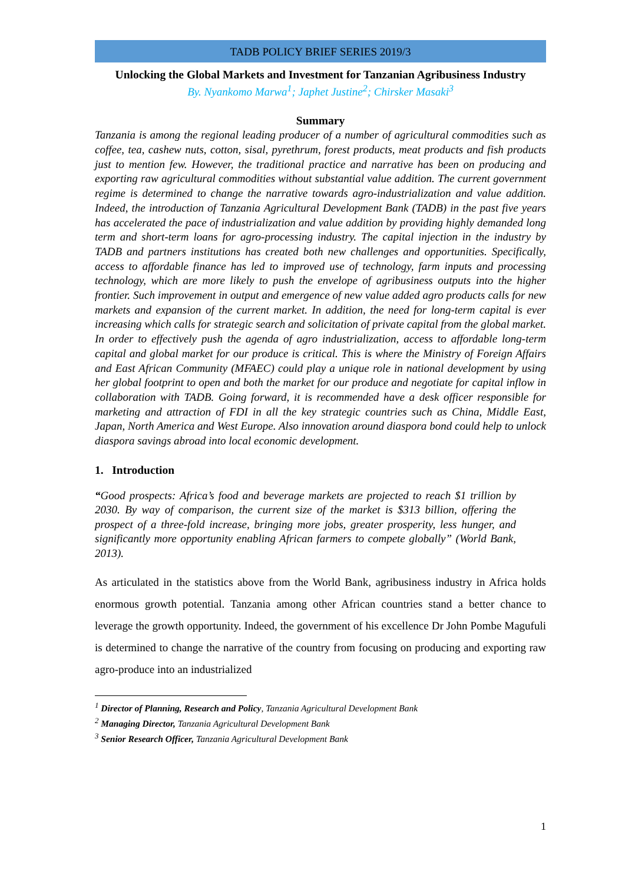TADB POLICY BRIEF SERIES 2019/3
Unlocking the Global Markets and Investment for Tanzanian Agribusiness Industry
By. Nyankomo Marwa<sup>1</sup>; Japhet Justine<sup>2</sup>; Chirsker Masaki<sup>3</sup>
Summary
Tanzania is among the regional leading producer of a number of agricultural commodities such as coffee, tea, cashew nuts, cotton, sisal, pyrethrum, forest products, meat products and fish products just to mention few. However, the traditional practice and narrative has been on producing and exporting raw agricultural commodities without substantial value addition. The current government regime is determined to change the narrative towards agro-industrialization and value addition. Indeed, the introduction of Tanzania Agricultural Development Bank (TADB) in the past five years has accelerated the pace of industrialization and value addition by providing highly demanded long term and short-term loans for agro-processing industry. The capital injection in the industry by TADB and partners institutions has created both new challenges and opportunities. Specifically, access to affordable finance has led to improved use of technology, farm inputs and processing technology, which are more likely to push the envelope of agribusiness outputs into the higher frontier. Such improvement in output and emergence of new value added agro products calls for new markets and expansion of the current market. In addition, the need for long-term capital is ever increasing which calls for strategic search and solicitation of private capital from the global market. In order to effectively push the agenda of agro industrialization, access to affordable long-term capital and global market for our produce is critical. This is where the Ministry of Foreign Affairs and East African Community (MFAEC) could play a unique role in national development by using her global footprint to open and both the market for our produce and negotiate for capital inflow in collaboration with TADB. Going forward, it is recommended have a desk officer responsible for marketing and attraction of FDI in all the key strategic countries such as China, Middle East, Japan, North America and West Europe. Also innovation around diaspora bond could help to unlock diaspora savings abroad into local economic development.
1. Introduction
“Good prospects: Africa’s food and beverage markets are projected to reach $1 trillion by 2030. By way of comparison, the current size of the market is $313 billion, offering the prospect of a three-fold increase, bringing more jobs, greater prosperity, less hunger, and significantly more opportunity enabling African farmers to compete globally” (World Bank, 2013).
As articulated in the statistics above from the World Bank, agribusiness industry in Africa holds enormous growth potential. Tanzania among other African countries stand a better chance to leverage the growth opportunity. Indeed, the government of his excellence Dr John Pombe Magufuli is determined to change the narrative of the country from focusing on producing and exporting raw agro-produce into an industrialized
<sup>1</sup> Director of Planning, Research and Policy, Tanzania Agricultural Development Bank
<sup>2</sup> Managing Director, Tanzania Agricultural Development Bank
<sup>3</sup> Senior Research Officer, Tanzania Agricultural Development Bank
1